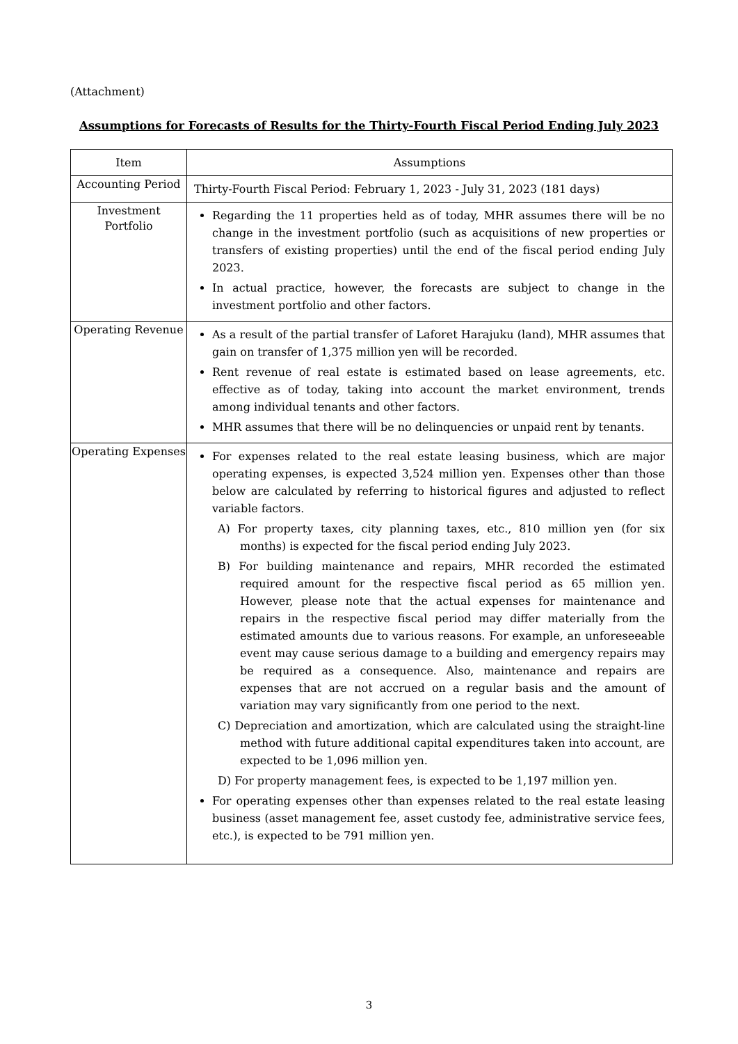(Attachment)
Assumptions for Forecasts of Results for the Thirty-Fourth Fiscal Period Ending July 2023
| Item | Assumptions |
| --- | --- |
| Accounting Period | Thirty-Fourth Fiscal Period: February 1, 2023 - July 31, 2023 (181 days) |
| Investment Portfolio | Regarding the 11 properties held as of today, MHR assumes there will be no change in the investment portfolio (such as acquisitions of new properties or transfers of existing properties) until the end of the fiscal period ending July 2023. In actual practice, however, the forecasts are subject to change in the investment portfolio and other factors. |
| Operating Revenue | As a result of the partial transfer of Laforet Harajuku (land), MHR assumes that gain on transfer of 1,375 million yen will be recorded. Rent revenue of real estate is estimated based on lease agreements, etc. effective as of today, taking into account the market environment, trends among individual tenants and other factors. MHR assumes that there will be no delinquencies or unpaid rent by tenants. |
| Operating Expenses | For expenses related to the real estate leasing business, which are major operating expenses, is expected 3,524 million yen. Expenses other than those below are calculated by referring to historical figures and adjusted to reflect variable factors. A) For property taxes, city planning taxes, etc., 810 million yen (for six months) is expected for the fiscal period ending July 2023. B) For building maintenance and repairs, MHR recorded the estimated required amount for the respective fiscal period as 65 million yen. However, please note that the actual expenses for maintenance and repairs in the respective fiscal period may differ materially from the estimated amounts due to various reasons. For example, an unforeseeable event may cause serious damage to a building and emergency repairs may be required as a consequence. Also, maintenance and repairs are expenses that are not accrued on a regular basis and the amount of variation may vary significantly from one period to the next. C) Depreciation and amortization, which are calculated using the straight-line method with future additional capital expenditures taken into account, are expected to be 1,096 million yen. D) For property management fees, is expected to be 1,197 million yen. For operating expenses other than expenses related to the real estate leasing business (asset management fee, asset custody fee, administrative service fees, etc.), is expected to be 791 million yen. |
3